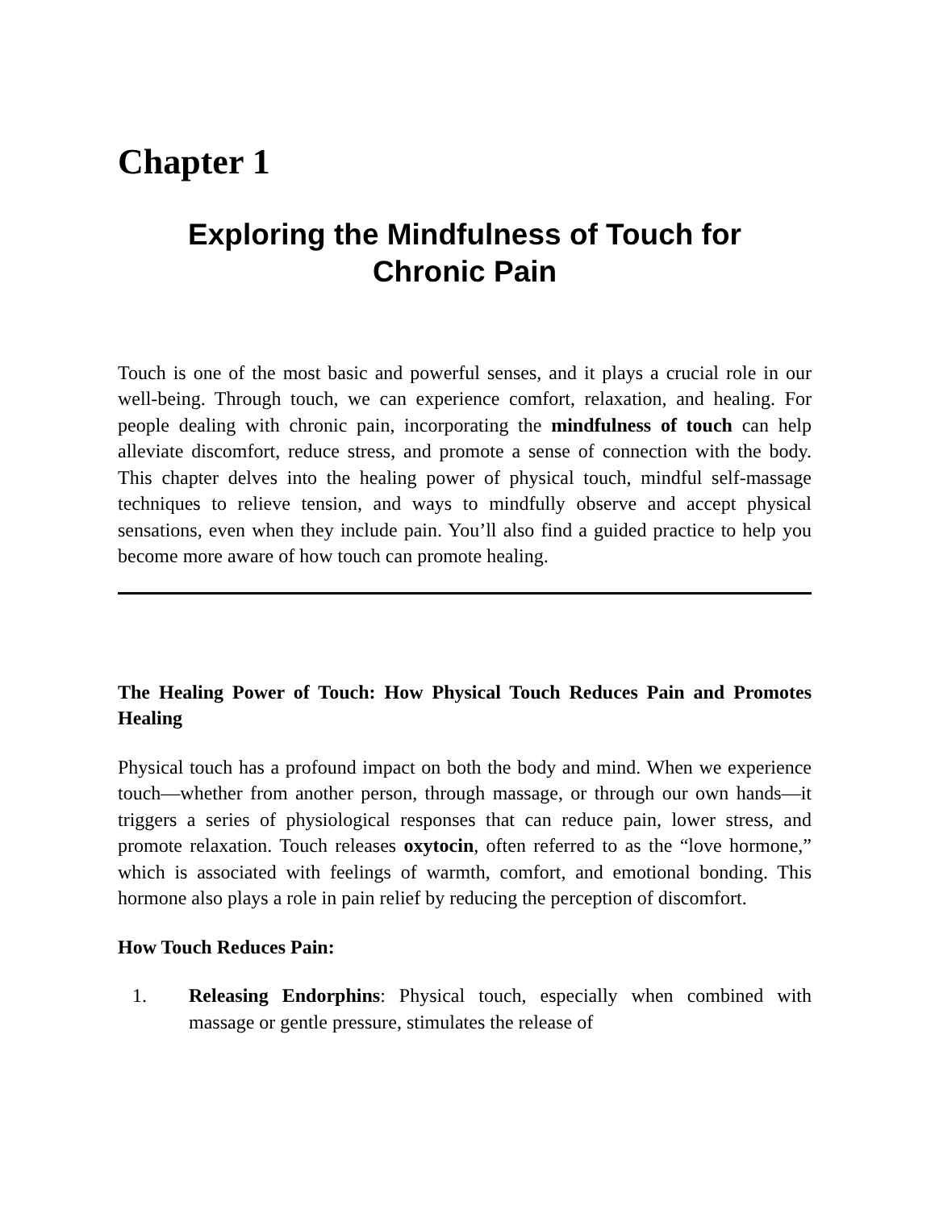Chapter 1
Exploring the Mindfulness of Touch for
Chronic Pain
Touch is one of the most basic and powerful senses, and it plays a crucial role in our well-being. Through touch, we can experience comfort, relaxation, and healing. For people dealing with chronic pain, incorporating the mindfulness of touch can help alleviate discomfort, reduce stress, and promote a sense of connection with the body. This chapter delves into the healing power of physical touch, mindful self-massage techniques to relieve tension, and ways to mindfully observe and accept physical sensations, even when they include pain. You’ll also find a guided practice to help you become more aware of how touch can promote healing.
The Healing Power of Touch: How Physical Touch Reduces Pain and Promotes Healing
Physical touch has a profound impact on both the body and mind. When we experience touch—whether from another person, through massage, or through our own hands—it triggers a series of physiological responses that can reduce pain, lower stress, and promote relaxation. Touch releases oxytocin, often referred to as the “love hormone,” which is associated with feelings of warmth, comfort, and emotional bonding. This hormone also plays a role in pain relief by reducing the perception of discomfort.
How Touch Reduces Pain:
1. Releasing Endorphins: Physical touch, especially when combined with massage or gentle pressure, stimulates the release of